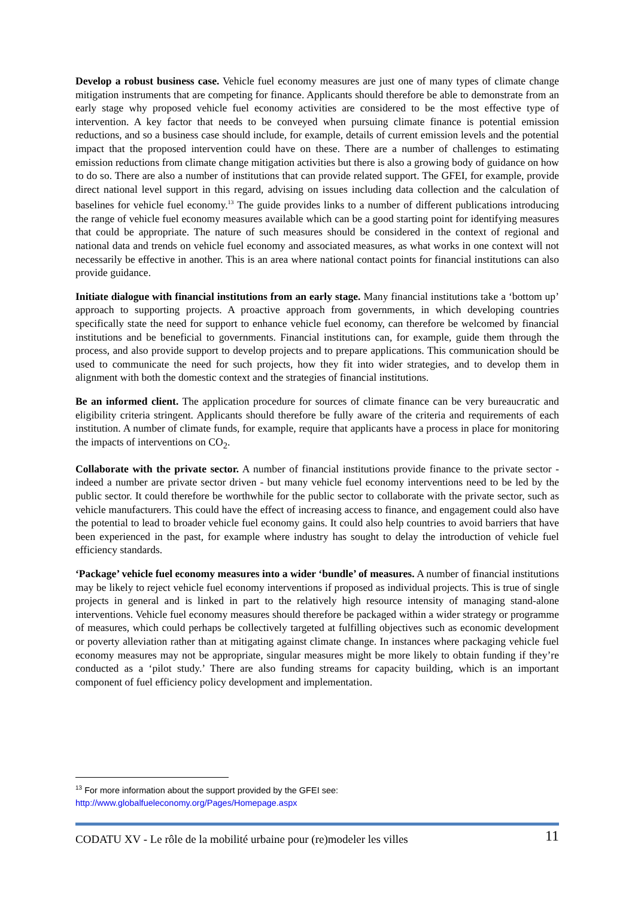Develop a robust business case. Vehicle fuel economy measures are just one of many types of climate change mitigation instruments that are competing for finance. Applicants should therefore be able to demonstrate from an early stage why proposed vehicle fuel economy activities are considered to be the most effective type of intervention. A key factor that needs to be conveyed when pursuing climate finance is potential emission reductions, and so a business case should include, for example, details of current emission levels and the potential impact that the proposed intervention could have on these. There are a number of challenges to estimating emission reductions from climate change mitigation activities but there is also a growing body of guidance on how to do so. There are also a number of institutions that can provide related support. The GFEI, for example, provide direct national level support in this regard, advising on issues including data collection and the calculation of baselines for vehicle fuel economy.<sup>13</sup> The guide provides links to a number of different publications introducing the range of vehicle fuel economy measures available which can be a good starting point for identifying measures that could be appropriate. The nature of such measures should be considered in the context of regional and national data and trends on vehicle fuel economy and associated measures, as what works in one context will not necessarily be effective in another. This is an area where national contact points for financial institutions can also provide guidance.
Initiate dialogue with financial institutions from an early stage. Many financial institutions take a ‘bottom up’ approach to supporting projects. A proactive approach from governments, in which developing countries specifically state the need for support to enhance vehicle fuel economy, can therefore be welcomed by financial institutions and be beneficial to governments. Financial institutions can, for example, guide them through the process, and also provide support to develop projects and to prepare applications. This communication should be used to communicate the need for such projects, how they fit into wider strategies, and to develop them in alignment with both the domestic context and the strategies of financial institutions.
Be an informed client. The application procedure for sources of climate finance can be very bureaucratic and eligibility criteria stringent. Applicants should therefore be fully aware of the criteria and requirements of each institution. A number of climate funds, for example, require that applicants have a process in place for monitoring the impacts of interventions on CO<sub>2</sub>.
Collaborate with the private sector. A number of financial institutions provide finance to the private sector - indeed a number are private sector driven - but many vehicle fuel economy interventions need to be led by the public sector. It could therefore be worthwhile for the public sector to collaborate with the private sector, such as vehicle manufacturers. This could have the effect of increasing access to finance, and engagement could also have the potential to lead to broader vehicle fuel economy gains. It could also help countries to avoid barriers that have been experienced in the past, for example where industry has sought to delay the introduction of vehicle fuel efficiency standards.
‘Package’ vehicle fuel economy measures into a wider ‘bundle’ of measures. A number of financial institutions may be likely to reject vehicle fuel economy interventions if proposed as individual projects. This is true of single projects in general and is linked in part to the relatively high resource intensity of managing stand-alone interventions. Vehicle fuel economy measures should therefore be packaged within a wider strategy or programme of measures, which could perhaps be collectively targeted at fulfilling objectives such as economic development or poverty alleviation rather than at mitigating against climate change. In instances where packaging vehicle fuel economy measures may not be appropriate, singular measures might be more likely to obtain funding if they’re conducted as a ‘pilot study.’ There are also funding streams for capacity building, which is an important component of fuel efficiency policy development and implementation.
<sup>13</sup> For more information about the support provided by the GFEI see:
http://www.globalfueleconomy.org/Pages/Homepage.aspx
CODATU XV - Le rôle de la mobilité urbaine pour (re)modeler les villes 11